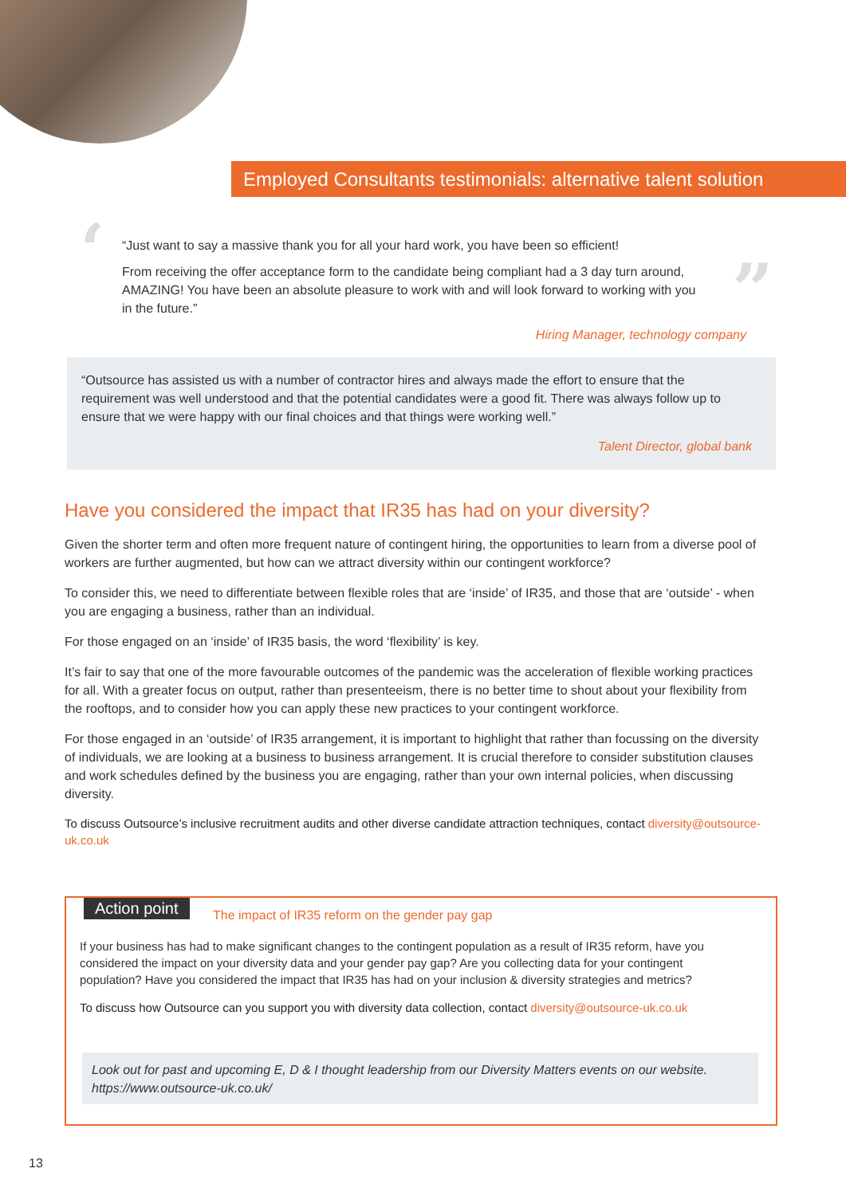Employed Consultants testimonials: alternative talent solution
‘ ”
“Just want to say a massive thank you for all your hard work, you have been so efficient!
From receiving the offer acceptance form to the candidate being compliant had a 3 day turn around, AMAZING! You have been an absolute pleasure to work with and will look forward to working with you in the future.”
Hiring Manager, technology company
“Outsource has assisted us with a number of contractor hires and always made the effort to ensure that the requirement was well understood and that the potential candidates were a good fit. There was always follow up to ensure that we were happy with our final choices and that things were working well.”
Talent Director, global bank
Have you considered the impact that IR35 has had on your diversity?
Given the shorter term and often more frequent nature of contingent hiring, the opportunities to learn from a diverse pool of workers are further augmented, but how can we attract diversity within our contingent workforce?
To consider this, we need to differentiate between flexible roles that are ‘inside’ of IR35, and those that are ‘outside’ - when you are engaging a business, rather than an individual.
For those engaged on an ‘inside’ of IR35 basis, the word ‘flexibility’ is key.
It’s fair to say that one of the more favourable outcomes of the pandemic was the acceleration of flexible working practices for all. With a greater focus on output, rather than presenteeism, there is no better time to shout about your flexibility from the rooftops, and to consider how you can apply these new practices to your contingent workforce.
For those engaged in an ‘outside’ of IR35 arrangement, it is important to highlight that rather than focussing on the diversity of individuals, we are looking at a business to business arrangement. It is crucial therefore to consider substitution clauses and work schedules defined by the business you are engaging, rather than your own internal policies, when discussing diversity.
To discuss Outsource’s inclusive recruitment audits and other diverse candidate attraction techniques, contact diversity@outsource-uk.co.uk
Action point
The impact of IR35 reform on the gender pay gap
If your business has had to make significant changes to the contingent population as a result of IR35 reform, have you considered the impact on your diversity data and your gender pay gap? Are you collecting data for your contingent population? Have you considered the impact that IR35 has had on your inclusion & diversity strategies and metrics?
To discuss how Outsource can you support you with diversity data collection, contact diversity@outsource-uk.co.uk
Look out for past and upcoming E, D & I thought leadership from our Diversity Matters events on our website. https://www.outsource-uk.co.uk/
13